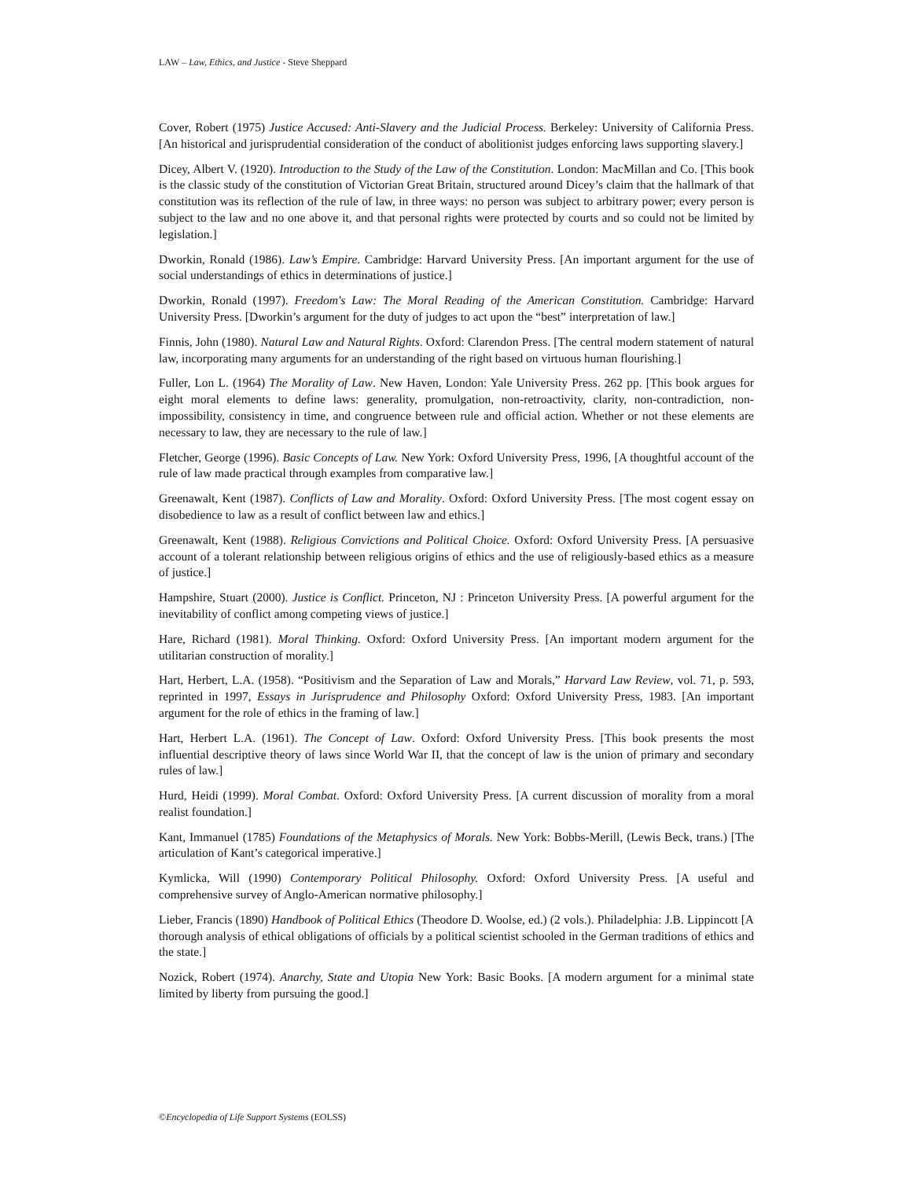LAW – Law, Ethics, and Justice - Steve Sheppard
Cover, Robert (1975) Justice Accused: Anti-Slavery and the Judicial Process. Berkeley: University of California Press. [An historical and jurisprudential consideration of the conduct of abolitionist judges enforcing laws supporting slavery.]
Dicey, Albert V. (1920). Introduction to the Study of the Law of the Constitution. London: MacMillan and Co. [This book is the classic study of the constitution of Victorian Great Britain, structured around Dicey’s claim that the hallmark of that constitution was its reflection of the rule of law, in three ways: no person was subject to arbitrary power; every person is subject to the law and no one above it, and that personal rights were protected by courts and so could not be limited by legislation.]
Dworkin, Ronald (1986). Law’s Empire. Cambridge: Harvard University Press. [An important argument for the use of social understandings of ethics in determinations of justice.]
Dworkin, Ronald (1997). Freedom's Law: The Moral Reading of the American Constitution. Cambridge: Harvard University Press. [Dworkin’s argument for the duty of judges to act upon the “best” interpretation of law.]
Finnis, John (1980). Natural Law and Natural Rights. Oxford: Clarendon Press. [The central modern statement of natural law, incorporating many arguments for an understanding of the right based on virtuous human flourishing.]
Fuller, Lon L. (1964) The Morality of Law. New Haven, London: Yale University Press. 262 pp. [This book argues for eight moral elements to define laws: generality, promulgation, non-retroactivity, clarity, non-contradiction, non-impossibility, consistency in time, and congruence between rule and official action. Whether or not these elements are necessary to law, they are necessary to the rule of law.]
Fletcher, George (1996). Basic Concepts of Law. New York: Oxford University Press, 1996, [A thoughtful account of the rule of law made practical through examples from comparative law.]
Greenawalt, Kent (1987). Conflicts of Law and Morality. Oxford: Oxford University Press. [The most cogent essay on disobedience to law as a result of conflict between law and ethics.]
Greenawalt, Kent (1988). Religious Convictions and Political Choice. Oxford: Oxford University Press. [A persuasive account of a tolerant relationship between religious origins of ethics and the use of religiously-based ethics as a measure of justice.]
Hampshire, Stuart (2000). Justice is Conflict. Princeton, NJ : Princeton University Press. [A powerful argument for the inevitability of conflict among competing views of justice.]
Hare, Richard (1981). Moral Thinking. Oxford: Oxford University Press. [An important modern argument for the utilitarian construction of morality.]
Hart, Herbert, L.A. (1958). “Positivism and the Separation of Law and Morals,” Harvard Law Review, vol. 71, p. 593, reprinted in 1997, Essays in Jurisprudence and Philosophy Oxford: Oxford University Press, 1983. [An important argument for the role of ethics in the framing of law.]
Hart, Herbert L.A. (1961). The Concept of Law. Oxford: Oxford University Press. [This book presents the most influential descriptive theory of laws since World War II, that the concept of law is the union of primary and secondary rules of law.]
Hurd, Heidi (1999). Moral Combat. Oxford: Oxford University Press. [A current discussion of morality from a moral realist foundation.]
Kant, Immanuel (1785) Foundations of the Metaphysics of Morals. New York: Bobbs-Merill, (Lewis Beck, trans.) [The articulation of Kant’s categorical imperative.]
Kymlicka, Will (1990) Contemporary Political Philosophy. Oxford: Oxford University Press. [A useful and comprehensive survey of Anglo-American normative philosophy.]
Lieber, Francis (1890) Handbook of Political Ethics (Theodore D. Woolse, ed.) (2 vols.). Philadelphia: J.B. Lippincott [A thorough analysis of ethical obligations of officials by a political scientist schooled in the German traditions of ethics and the state.]
Nozick, Robert (1974). Anarchy, State and Utopia New York: Basic Books. [A modern argument for a minimal state limited by liberty from pursuing the good.]
©Encyclopedia of Life Support Systems (EOLSS)